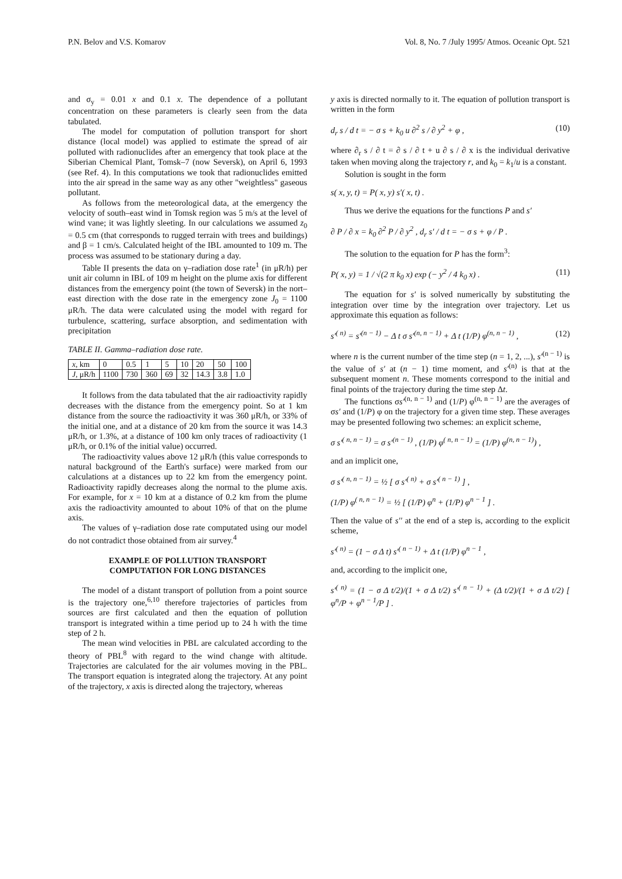P.N. Belov and V.S. Komarov Vol. 8, No. 7 /July 1995/ Atmos. Oceanic Opt. 521
and σ<sub>y</sub> = 0.01 x and 0.1 x. The dependence of a pollutant concentration on these parameters is clearly seen from the data tabulated.
The model for computation of pollution transport for short distance (local model) was applied to estimate the spread of air polluted with radionuclides after an emergency that took place at the Siberian Chemical Plant, Tomsk–7 (now Seversk), on April 6, 1993 (see Ref. 4). In this computations we took that radionuclides emitted into the air spread in the same way as any other "weightless" gaseous pollutant.
As follows from the meteorological data, at the emergency the velocity of south–east wind in Tomsk region was 5 m/s at the level of wind vane; it was lightly sleeting. In our calculations we assumed z<sub>0</sub> = 0.5 cm (that corresponds to rugged terrain with trees and buildings) and β = 1 cm/s. Calculated height of the IBL amounted to 109 m. The process was assumed to be stationary during a day.
Table II presents the data on γ–radiation dose rate<sup>1</sup> (in μR/h) per unit air column in IBL of 109 m height on the plume axis for different distances from the emergency point (the town of Seversk) in the nort–east direction with the dose rate in the emergency zone J<sub>0</sub> = 1100 μR/h. The data were calculated using the model with regard for turbulence, scattering, surface absorption, and sedimentation with precipitation
TABLE II. Gamma–radiation dose rate.
| x , km | 0 | 0.5 | 1 | 5 | 10 | 20 | 50 | 100 |
| --- | --- | --- | --- | --- | --- | --- | --- | --- |
| J , μR/h | 1100 | 730 | 360 | 69 | 32 | 14.3 | 3.8 | 1.0 |
It follows from the data tabulated that the air radioactivity rapidly decreases with the distance from the emergency point. So at 1 km distance from the source the radioactivity it was 360 μR/h, or 33% of the initial one, and at a distance of 20 km from the source it was 14.3 μR/h, or 1.3%, at a distance of 100 km only traces of radioactivity (1 μR/h, or 0.1% of the initial value) occurred.
The radioactivity values above 12 μR/h (this value corresponds to natural background of the Earth's surface) were marked from our calculations at a distances up to 22 km from the emergency point. Radioactivity rapidly decreases along the normal to the plume axis. For example, for x = 10 km at a distance of 0.2 km from the plume axis the radioactivity amounted to about 10% of that on the plume axis.
The values of γ–radiation dose rate computated using our model do not contradict those obtained from air survey.<sup>4</sup>
EXAMPLE OF POLLUTION TRANSPORT
COMPUTATION FOR LONG DISTANCES
The model of a distant transport of pollution from a point source is the trajectory one,<sup>6,10</sup> therefore trajectories of particles from sources are first calculated and then the equation of pollution transport is integrated within a time period up to 24 h with the time step of 2 h.
The mean wind velocities in PBL are calculated according to the theory of PBL<sup>8</sup> with regard to the wind change with altitude. Trajectories are calculated for the air volumes moving in the PBL. The transport equation is integrated along the trajectory. At any point of the trajectory, x axis is directed along the trajectory, whereas
y axis is directed normally to it. The equation of pollution transport is written in the form
d<sub>r</sub> s / d t = − σ s + k<sub>0</sub> u ∂<sup>2</sup> s / ∂ y<sup>2</sup> + φ , (10)
where ∂<sub>r</sub> s / ∂ t = ∂ s / ∂ t + u ∂ s / ∂ x is the individual derivative taken when moving along the trajectory r, and k<sub>0</sub> = k<sub>1</sub>/u is a constant.
Solution is sought in the form
s( x, y, t) = P( x, y) s′( x, t) .
Thus we derive the equations for the functions P and s′
∂ P / ∂ x = k<sub>0</sub> ∂<sup>2</sup> P / ∂ y<sup>2</sup> , d<sub>r</sub> s′ / d t = − σ s + φ / P .
The solution to the equation for P has the form<sup>3</sup>:
P( x, y) = 1 / √(2 π k<sub>0</sub> x) exp (− y<sup>2</sup> / 4 k<sub>0</sub> x) . (11)
The equation for s′ is solved numerically by substituting the integration over time by the integration over trajectory. Let us approximate this equation as follows:
s′<sup>( n)</sup> = s′<sup>(n − 1)</sup> − Δ t σ s′<sup>(n, n − 1)</sup> + Δ t (1/P) φ<sup>(n, n − 1)</sup> , (12)
where n is the current number of the time step (n = 1, 2, ...), s′<sup>(n − 1)</sup> is the value of s′ at (n − 1) time moment, and s′<sup>(n)</sup> is that at the subsequent moment n. These moments correspond to the initial and final points of the trajectory during the time step Δt.
The functions σs′<sup>(n, n − 1)</sup> and (1/P) φ<sup>(n, n − 1)</sup> are the averages of σs′ and (1/P) φ on the trajectory for a given time step. These averages may be presented following two schemes: an explicit scheme,
σ s′<sup>( n, n − 1)</sup> = σ s′<sup>(n − 1)</sup> , (1/P) φ<sup>( n, n − 1)</sup> = (1/P) φ<sup>(n, n − 1)</sup>) ,
and an implicit one,
σ s′<sup>( n, n − 1)</sup> = ½ [ σ s′<sup>( n)</sup> + σ s′<sup>( n − 1)</sup> ] ,
(1/P) φ<sup>( n, n − 1)</sup> = ½ [ (1/P) φ<sup>n</sup> + (1/P) φ<sup>n − 1</sup> ] .
Then the value of s′′ at the end of a step is, according to the explicit scheme,
s′<sup>( n)</sup> = (1 − σ Δ t) s′<sup>( n − 1)</sup> + Δ t (1/P) φ<sup>n − 1</sup> ,
and, according to the implicit one,
s′<sup>( n)</sup> = (1 − σ Δ t/2)/(1 + σ Δ t/2) s′<sup>( n − 1)</sup> + (Δ t/2)/(1 + σ Δ t/2) [ φ<sup>n</sup>/P + φ<sup>n − 1</sup>/P ] .